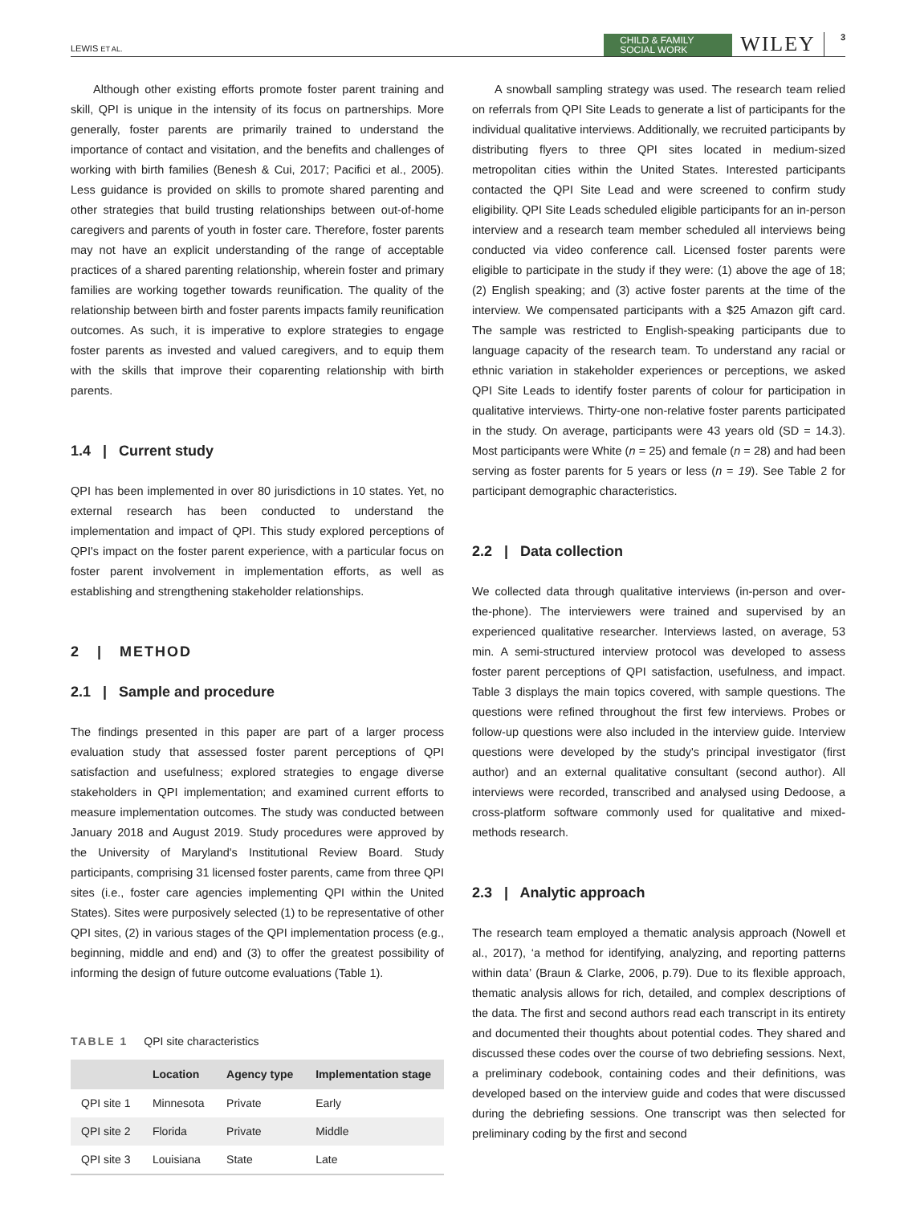LEWIS ET AL.
CHILD & FAMILY
SOCIAL WORK
WILEY
3
Although other existing efforts promote foster parent training and skill, QPI is unique in the intensity of its focus on partnerships. More generally, foster parents are primarily trained to understand the importance of contact and visitation, and the benefits and challenges of working with birth families (Benesh & Cui, 2017; Pacifici et al., 2005). Less guidance is provided on skills to promote shared parenting and other strategies that build trusting relationships between out-of-home caregivers and parents of youth in foster care. Therefore, foster parents may not have an explicit understanding of the range of acceptable practices of a shared parenting relationship, wherein foster and primary families are working together towards reunification. The quality of the relationship between birth and foster parents impacts family reunification outcomes. As such, it is imperative to explore strategies to engage foster parents as invested and valued caregivers, and to equip them with the skills that improve their coparenting relationship with birth parents.
1.4 | Current study
QPI has been implemented in over 80 jurisdictions in 10 states. Yet, no external research has been conducted to understand the implementation and impact of QPI. This study explored perceptions of QPI's impact on the foster parent experience, with a particular focus on foster parent involvement in implementation efforts, as well as establishing and strengthening stakeholder relationships.
2 | METHOD
2.1 | Sample and procedure
The findings presented in this paper are part of a larger process evaluation study that assessed foster parent perceptions of QPI satisfaction and usefulness; explored strategies to engage diverse stakeholders in QPI implementation; and examined current efforts to measure implementation outcomes. The study was conducted between January 2018 and August 2019. Study procedures were approved by the University of Maryland's Institutional Review Board. Study participants, comprising 31 licensed foster parents, came from three QPI sites (i.e., foster care agencies implementing QPI within the United States). Sites were purposively selected (1) to be representative of other QPI sites, (2) in various stages of the QPI implementation process (e.g., beginning, middle and end) and (3) to offer the greatest possibility of informing the design of future outcome evaluations (Table 1).
TABLE 1 QPI site characteristics
| | Location | Agency type | Implementation stage |
| --- | --- | --- | --- |
| QPI site 1 | Minnesota | Private | Early |
| QPI site 2 | Florida | Private | Middle |
| QPI site 3 | Louisiana | State | Late |
A snowball sampling strategy was used. The research team relied on referrals from QPI Site Leads to generate a list of participants for the individual qualitative interviews. Additionally, we recruited participants by distributing flyers to three QPI sites located in medium-sized metropolitan cities within the United States. Interested participants contacted the QPI Site Lead and were screened to confirm study eligibility. QPI Site Leads scheduled eligible participants for an in-person interview and a research team member scheduled all interviews being conducted via video conference call. Licensed foster parents were eligible to participate in the study if they were: (1) above the age of 18; (2) English speaking; and (3) active foster parents at the time of the interview. We compensated participants with a $25 Amazon gift card. The sample was restricted to English-speaking participants due to language capacity of the research team. To understand any racial or ethnic variation in stakeholder experiences or perceptions, we asked QPI Site Leads to identify foster parents of colour for participation in qualitative interviews. Thirty-one non-relative foster parents participated in the study. On average, participants were 43 years old (SD = 14.3). Most participants were White (n = 25) and female (n = 28) and had been serving as foster parents for 5 years or less (n = 19). See Table 2 for participant demographic characteristics.
2.2 | Data collection
We collected data through qualitative interviews (in-person and over-the-phone). The interviewers were trained and supervised by an experienced qualitative researcher. Interviews lasted, on average, 53 min. A semi-structured interview protocol was developed to assess foster parent perceptions of QPI satisfaction, usefulness, and impact. Table 3 displays the main topics covered, with sample questions. The questions were refined throughout the first few interviews. Probes or follow-up questions were also included in the interview guide. Interview questions were developed by the study's principal investigator (first author) and an external qualitative consultant (second author). All interviews were recorded, transcribed and analysed using Dedoose, a cross-platform software commonly used for qualitative and mixed-methods research.
2.3 | Analytic approach
The research team employed a thematic analysis approach (Nowell et al., 2017), ‘a method for identifying, analyzing, and reporting patterns within data’ (Braun & Clarke, 2006, p.79). Due to its flexible approach, thematic analysis allows for rich, detailed, and complex descriptions of the data. The first and second authors read each transcript in its entirety and documented their thoughts about potential codes. They shared and discussed these codes over the course of two debriefing sessions. Next, a preliminary codebook, containing codes and their definitions, was developed based on the interview guide and codes that were discussed during the debriefing sessions. One transcript was then selected for preliminary coding by the first and second